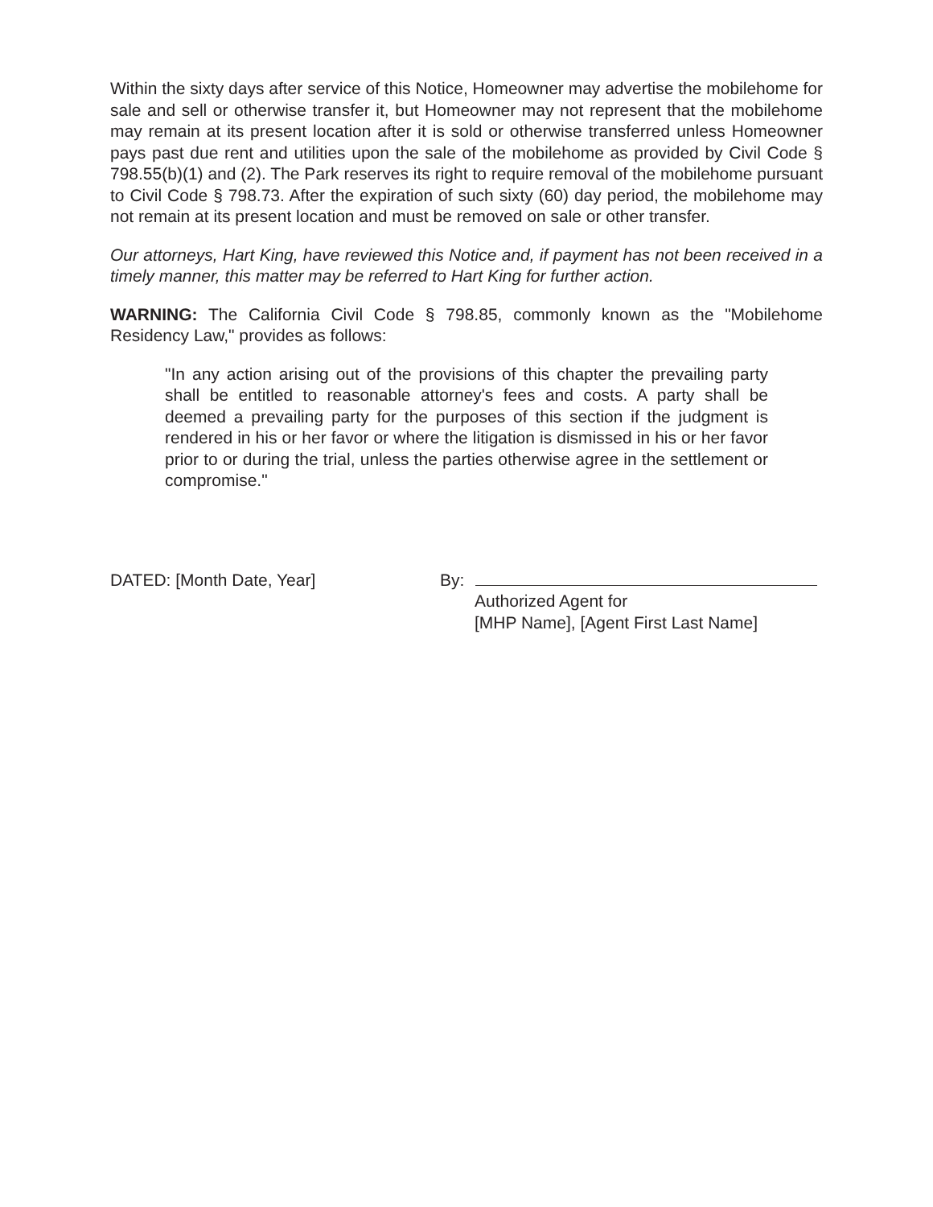Within the sixty days after service of this Notice, Homeowner may advertise the mobilehome for sale and sell or otherwise transfer it, but Homeowner may not represent that the mobilehome may remain at its present location after it is sold or otherwise transferred unless Homeowner pays past due rent and utilities upon the sale of the mobilehome as provided by Civil Code § 798.55(b)(1) and (2). The Park reserves its right to require removal of the mobilehome pursuant to Civil Code § 798.73. After the expiration of such sixty (60) day period, the mobilehome may not remain at its present location and must be removed on sale or other transfer.
Our attorneys, Hart King, have reviewed this Notice and, if payment has not been received in a timely manner, this matter may be referred to Hart King for further action.
WARNING: The California Civil Code § 798.85, commonly known as the "Mobilehome Residency Law," provides as follows:
"In any action arising out of the provisions of this chapter the prevailing party shall be entitled to reasonable attorney's fees and costs. A party shall be deemed a prevailing party for the purposes of this section if the judgment is rendered in his or her favor or where the litigation is dismissed in his or her favor prior to or during the trial, unless the parties otherwise agree in the settlement or compromise."
DATED: [Month Date, Year] By:
Authorized Agent for
[MHP Name], [Agent First Last Name]